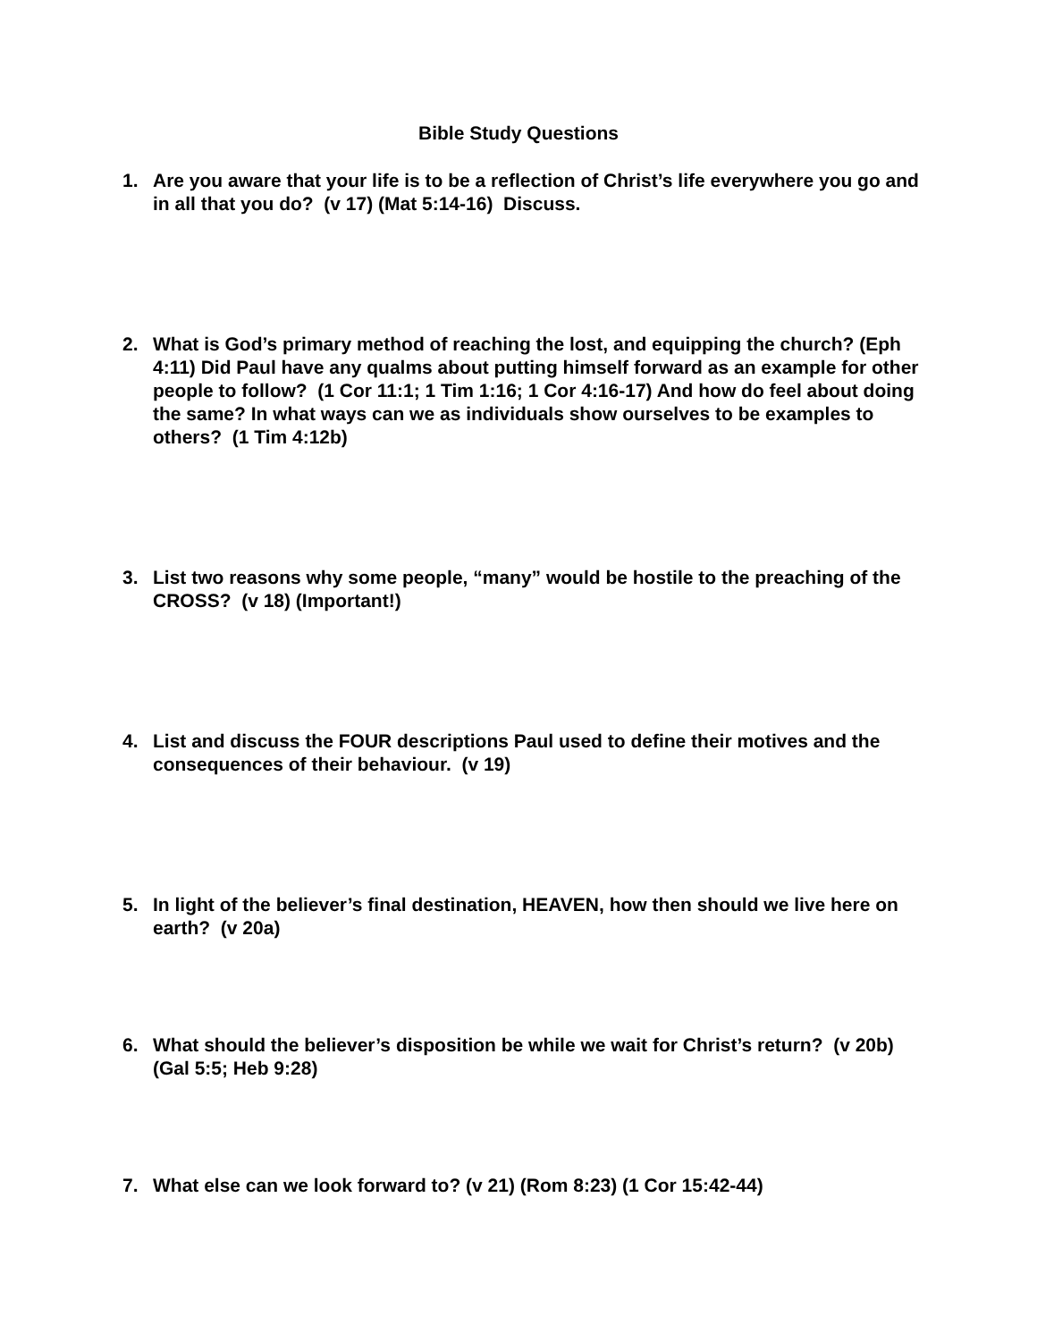Bible Study Questions
1. Are you aware that your life is to be a reflection of Christ’s life everywhere you go and in all that you do? (v 17) (Mat 5:14-16) Discuss.
2. What is God’s primary method of reaching the lost, and equipping the church? (Eph 4:11) Did Paul have any qualms about putting himself forward as an example for other people to follow? (1 Cor 11:1; 1 Tim 1:16; 1 Cor 4:16-17) And how do feel about doing the same? In what ways can we as individuals show ourselves to be examples to others? (1 Tim 4:12b)
3. List two reasons why some people, “many” would be hostile to the preaching of the CROSS? (v 18) (Important!)
4. List and discuss the FOUR descriptions Paul used to define their motives and the consequences of their behaviour. (v 19)
5. In light of the believer’s final destination, HEAVEN, how then should we live here on earth? (v 20a)
6. What should the believer’s disposition be while we wait for Christ’s return? (v 20b) (Gal 5:5; Heb 9:28)
7. What else can we look forward to? (v 21) (Rom 8:23) (1 Cor 15:42-44)